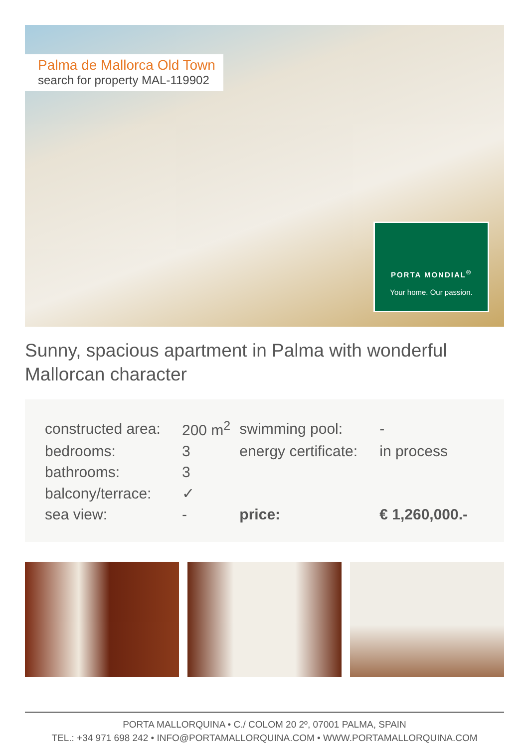Palma de Mallorca Old Town
search for property MAL-119902
PORTA MONDIAL<sup>®</sup>
Your home. Our passion.
Sunny, spacious apartment in Palma with wonderful Mallorcan character
| constructed area: | 200 m<sup>2</sup> | swimming pool: | - |
| bedrooms: | 3 | energy certificate: | in process |
| bathrooms: | 3 | | |
| balcony/terrace: | ✓ | | |
| sea view: | - | price: | € 1,260,000.- |
PORTA MALLORQUINA • C./ COLOM 20 2º, 07001 PALMA, SPAIN
TEL.: +34 971 698 242 • INFO@PORTAMALLORQUINA.COM • WWW.PORTAMALLORQUINA.COM